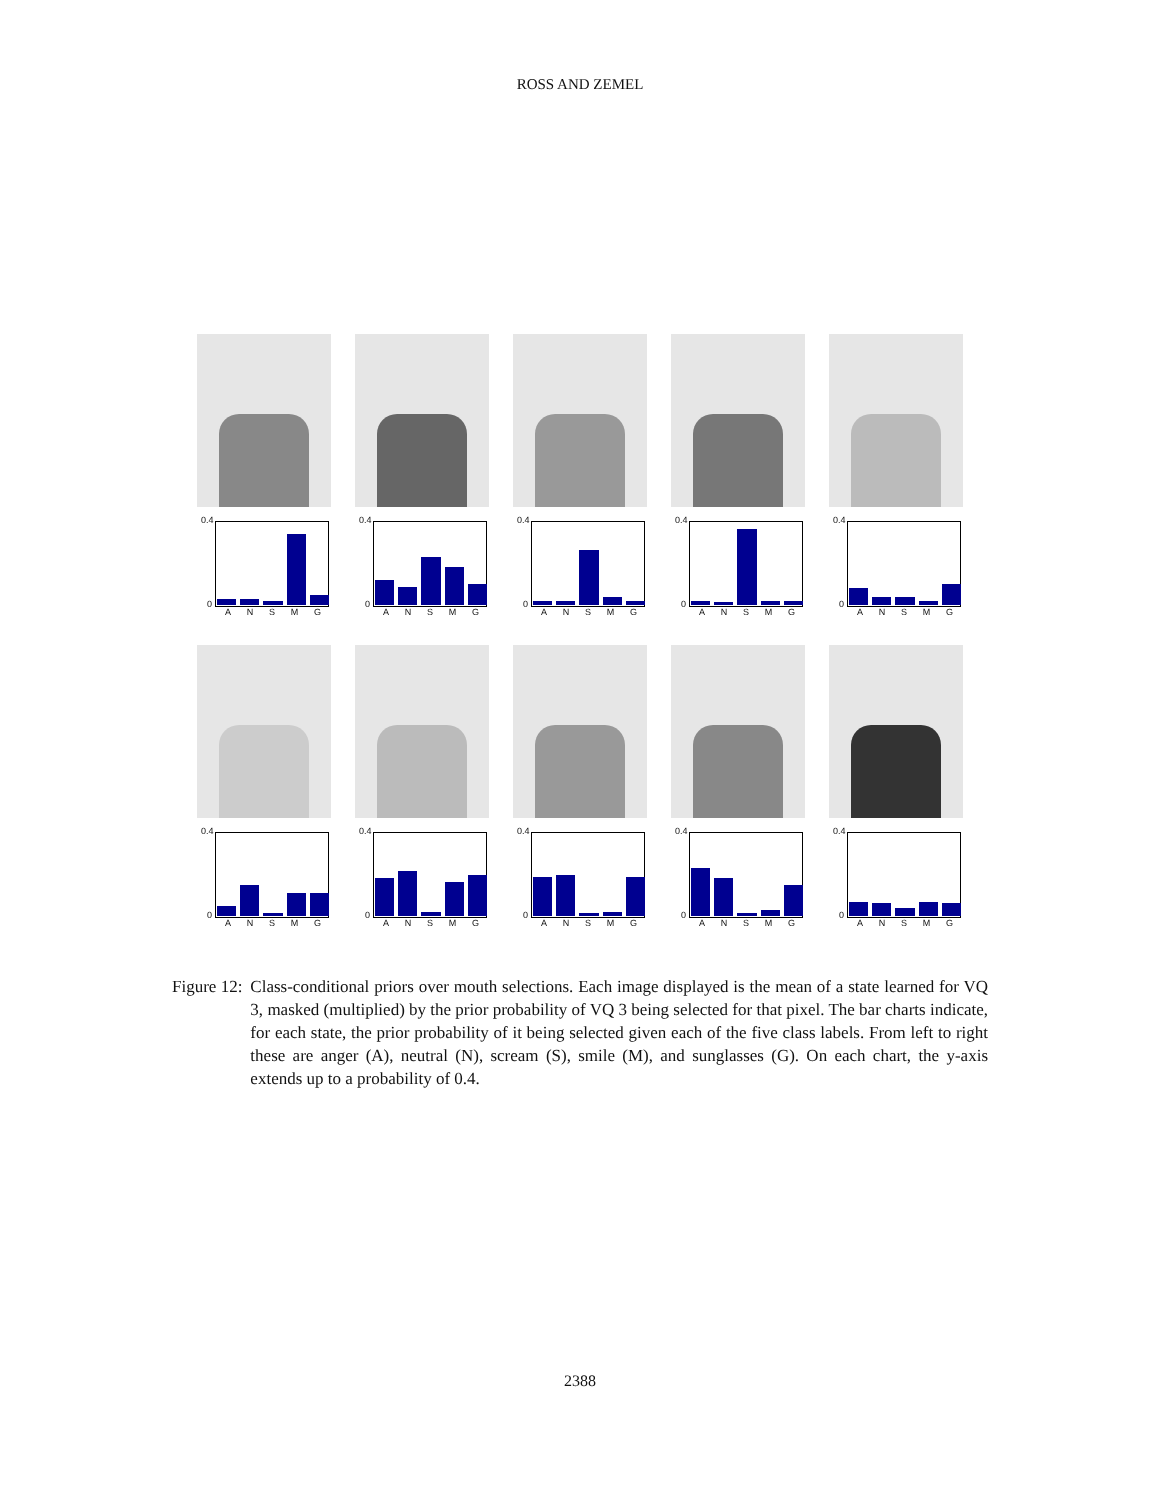ROSS AND ZEMEL
0.4
0
A N S M G
0.4
0
A N S M G
0.4
0
A N S M G
0.4
0
A N S M G
0.4
0
A N S M G
0.4
0
A N S M G
0.4
0
A N S M G
0.4
0
A N S M G
0.4
0
A N S M G
0.4
0
A N S M G
Figure 12: Class-conditional priors over mouth selections. Each image displayed is the mean of a state learned for VQ 3, masked (multiplied) by the prior probability of VQ 3 being selected for that pixel. The bar charts indicate, for each state, the prior probability of it being selected given each of the five class labels. From left to right these are anger (A), neutral (N), scream (S), smile (M), and sunglasses (G). On each chart, the y-axis extends up to a probability of 0.4.
2388